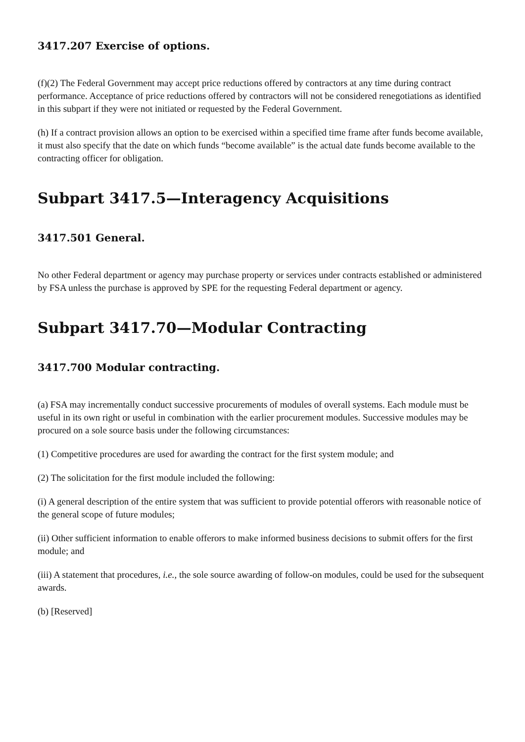3417.207 Exercise of options.
(f)(2) The Federal Government may accept price reductions offered by contractors at any time during contract performance. Acceptance of price reductions offered by contractors will not be considered renegotiations as identified in this subpart if they were not initiated or requested by the Federal Government.
(h) If a contract provision allows an option to be exercised within a specified time frame after funds become available, it must also specify that the date on which funds “become available” is the actual date funds become available to the contracting officer for obligation.
Subpart 3417.5—Interagency Acquisitions
3417.501 General.
No other Federal department or agency may purchase property or services under contracts established or administered by FSA unless the purchase is approved by SPE for the requesting Federal department or agency.
Subpart 3417.70—Modular Contracting
3417.700 Modular contracting.
(a) FSA may incrementally conduct successive procurements of modules of overall systems. Each module must be useful in its own right or useful in combination with the earlier procurement modules. Successive modules may be procured on a sole source basis under the following circumstances:
(1) Competitive procedures are used for awarding the contract for the first system module; and
(2) The solicitation for the first module included the following:
(i) A general description of the entire system that was sufficient to provide potential offerors with reasonable notice of the general scope of future modules;
(ii) Other sufficient information to enable offerors to make informed business decisions to submit offers for the first module; and
(iii) A statement that procedures, i.e., the sole source awarding of follow-on modules, could be used for the subsequent awards.
(b) [Reserved]